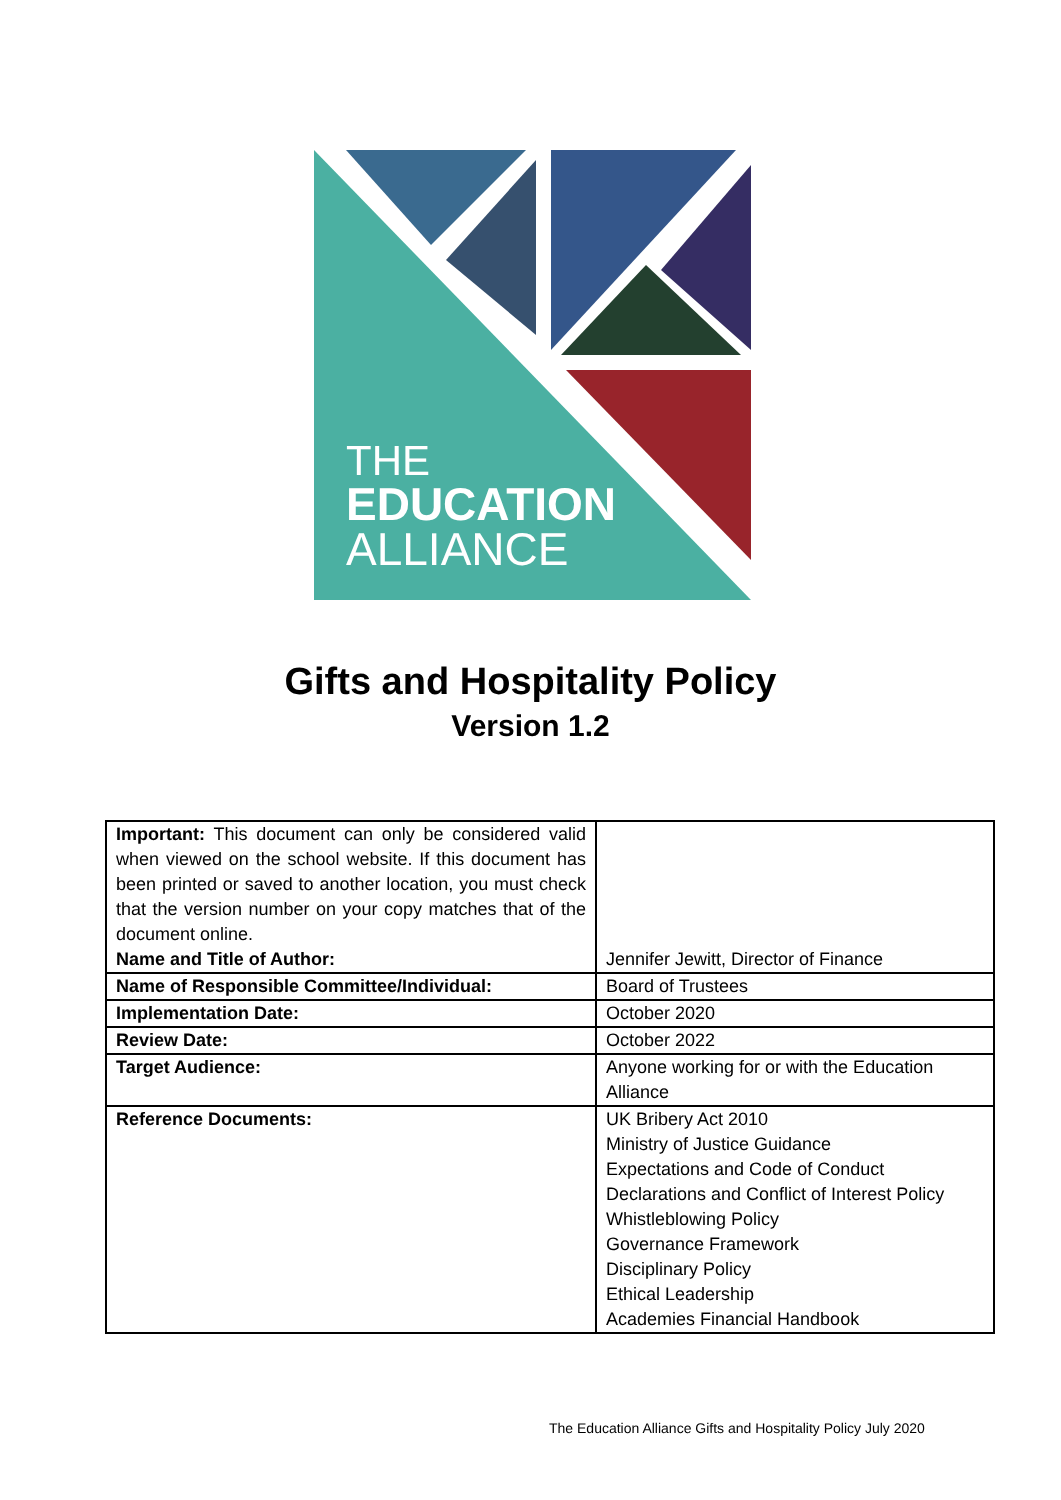THE
EDUCATION
ALLIANCE
Gifts and Hospitality Policy
Version 1.2
| Important: This document can only be considered valid when viewed on the school website. If this document has been printed or saved to another location, you must check that the version number on your copy matches that of the document online. Name and Title of Author: | Jennifer Jewitt, Director of Finance |
| Name of Responsible Committee/Individual: | Board of Trustees |
| Implementation Date: | October 2020 |
| Review Date: | October 2022 |
| Target Audience: | Anyone working for or with the Education Alliance |
| Reference Documents: | UK Bribery Act 2010 Ministry of Justice Guidance Expectations and Code of Conduct Declarations and Conflict of Interest Policy Whistleblowing Policy Governance Framework Disciplinary Policy Ethical Leadership Academies Financial Handbook |
The Education Alliance Gifts and Hospitality Policy July 2020